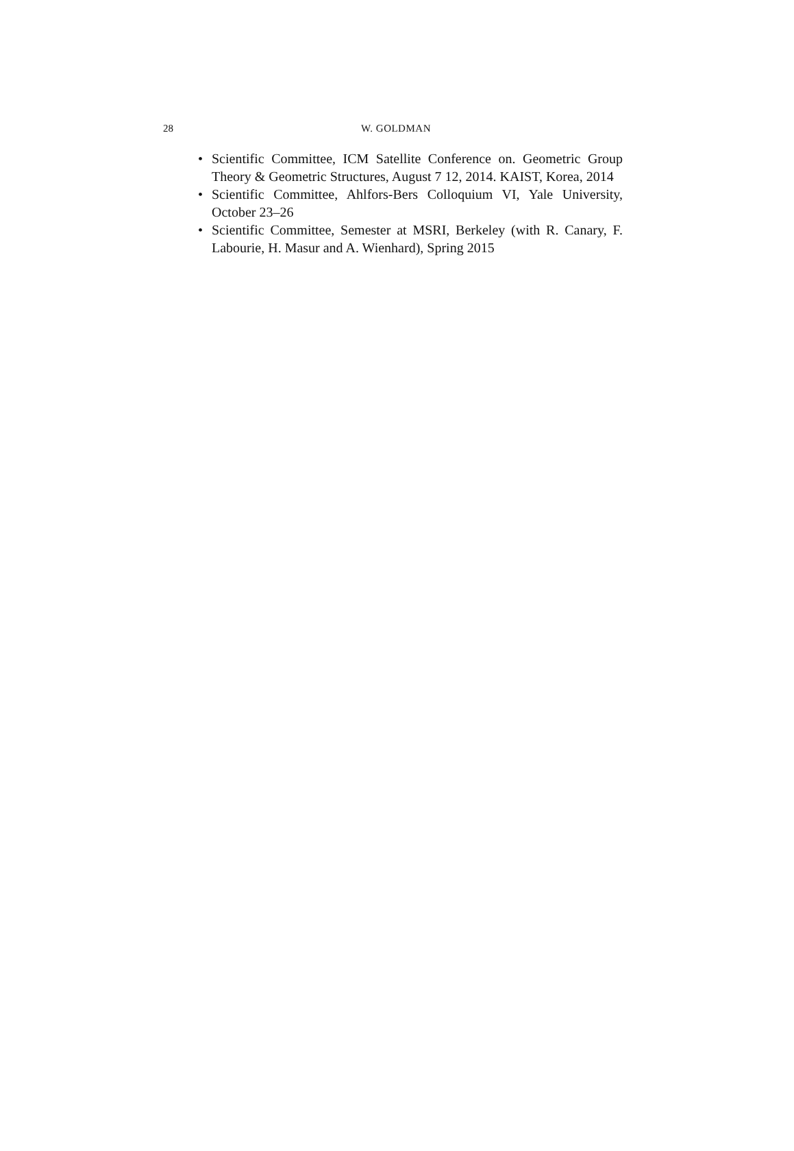28 W. GOLDMAN
• Scientific Committee, ICM Satellite Conference on. Geometric Group Theory & Geometric Structures, August 7 12, 2014. KAIST, Korea, 2014
• Scientific Committee, Ahlfors-Bers Colloquium VI, Yale University, October 23–26
• Scientific Committee, Semester at MSRI, Berkeley (with R. Canary, F. Labourie, H. Masur and A. Wienhard), Spring 2015